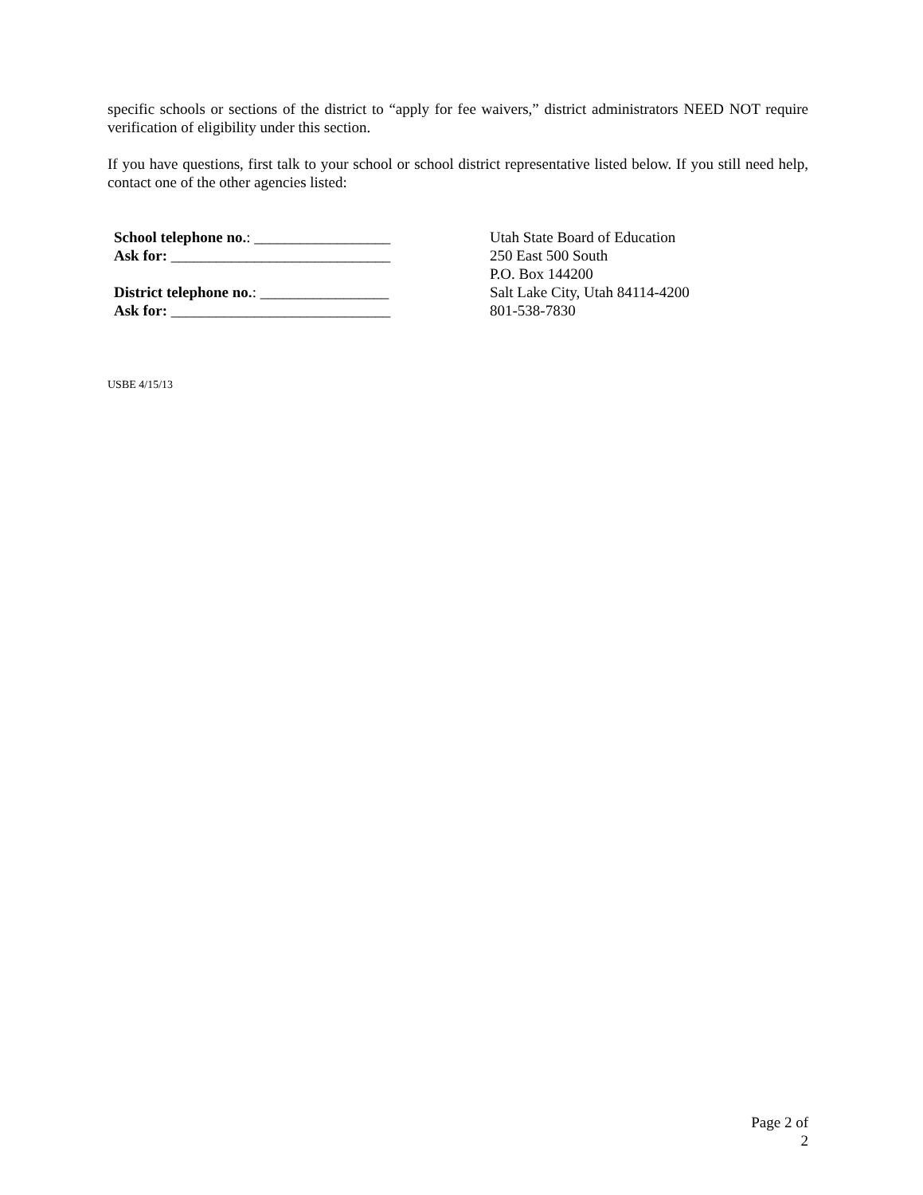specific schools or sections of the district to “apply for fee waivers,” district administrators NEED NOT require verification of eligibility under this section.
If you have questions, first talk to your school or school district representative listed below. If you still need help, contact one of the other agencies listed:
School telephone no.: __________________
Ask for: _____________________________
District telephone no.: _________________
Ask for: _____________________________
Utah State Board of Education
250 East 500 South
P.O. Box 144200
Salt Lake City, Utah 84114-4200
801-538-7830
USBE 4/15/13
Page 2 of 2